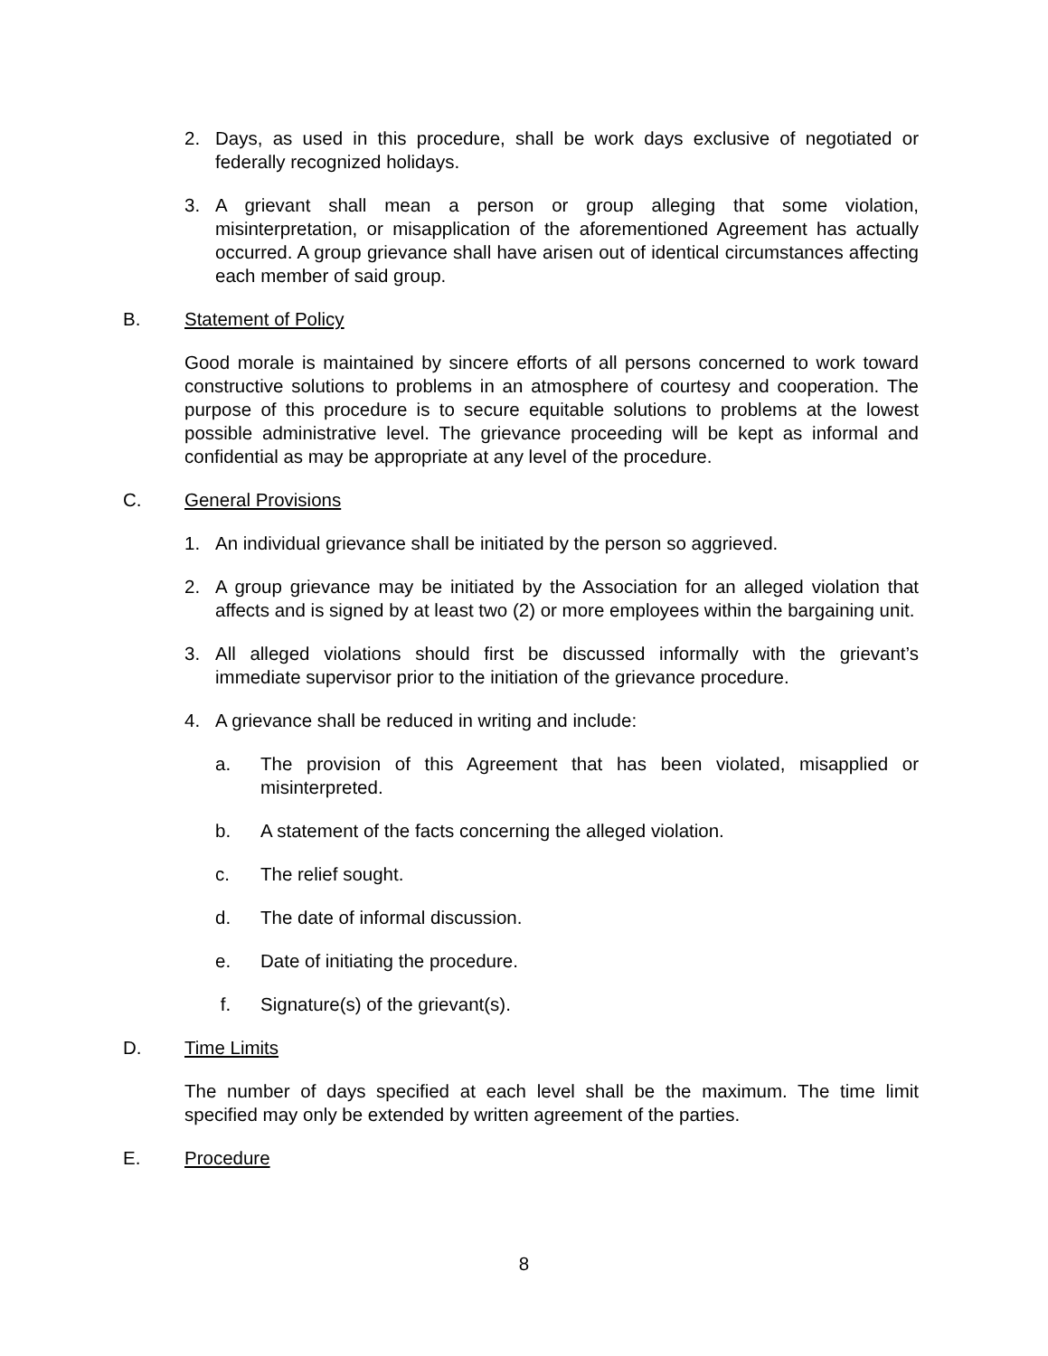2. Days, as used in this procedure, shall be work days exclusive of negotiated or federally recognized holidays.
3. A grievant shall mean a person or group alleging that some violation, misinterpretation, or misapplication of the aforementioned Agreement has actually occurred. A group grievance shall have arisen out of identical circumstances affecting each member of said group.
B. Statement of Policy
Good morale is maintained by sincere efforts of all persons concerned to work toward constructive solutions to problems in an atmosphere of courtesy and cooperation. The purpose of this procedure is to secure equitable solutions to problems at the lowest possible administrative level. The grievance proceeding will be kept as informal and confidential as may be appropriate at any level of the procedure.
C. General Provisions
1. An individual grievance shall be initiated by the person so aggrieved.
2. A group grievance may be initiated by the Association for an alleged violation that affects and is signed by at least two (2) or more employees within the bargaining unit.
3. All alleged violations should first be discussed informally with the grievant’s immediate supervisor prior to the initiation of the grievance procedure.
4. A grievance shall be reduced in writing and include:
a. The provision of this Agreement that has been violated, misapplied or misinterpreted.
b. A statement of the facts concerning the alleged violation.
c. The relief sought.
d. The date of informal discussion.
e. Date of initiating the procedure.
f. Signature(s) of the grievant(s).
D. Time Limits
The number of days specified at each level shall be the maximum. The time limit specified may only be extended by written agreement of the parties.
E. Procedure
8